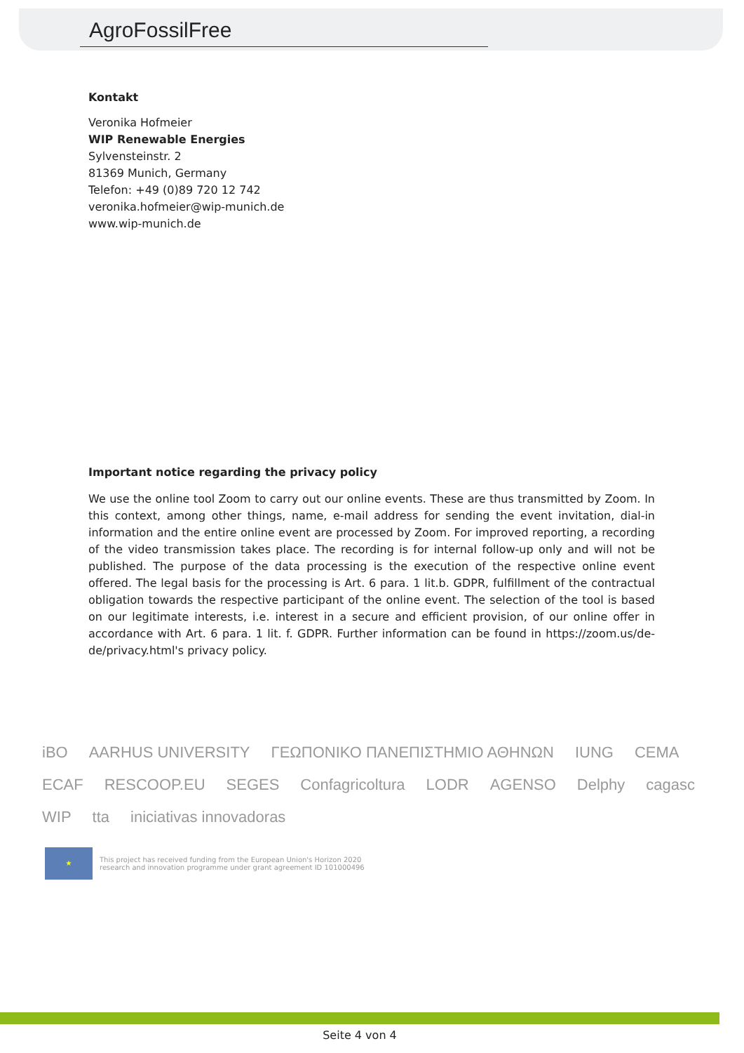AgroFossilFree
Kontakt
Veronika Hofmeier
WIP Renewable Energies
Sylvensteinstr. 2
81369 Munich, Germany
Telefon: +49 (0)89 720 12 742
veronika.hofmeier@wip-munich.de
www.wip-munich.de
Important notice regarding the privacy policy
We use the online tool Zoom to carry out our online events. These are thus transmitted by Zoom. In this context, among other things, name, e-mail address for sending the event invitation, dial-in information and the entire online event are processed by Zoom. For improved reporting, a recording of the video transmission takes place. The recording is for internal follow-up only and will not be published. The purpose of the data processing is the execution of the respective online event offered. The legal basis for the processing is Art. 6 para. 1 lit.b. GDPR, fulfillment of the contractual obligation towards the respective participant of the online event. The selection of the tool is based on our legitimate interests, i.e. interest in a secure and efficient provision, of our online offer in accordance with Art. 6 para. 1 lit. f. GDPR. Further information can be found in https://zoom.us/de-de/privacy.html's privacy policy.
iBO AARHUS UNIVERSITY ΓΕΩΠΟΝΙΚΟ ΠΑΝΕΠΙΣΤΗΜΙΟ ΑΘΗΝΩΝ IUNG CEMA ECAF RESCOOP.EU SEGES Confagricoltura LODR AGENSO Delphy cagasc WIP tta iniciativas innovadoras
★
This project has received funding from the European Union's Horizon 2020
research and innovation programme under grant agreement ID 101000496
Seite 4 von 4